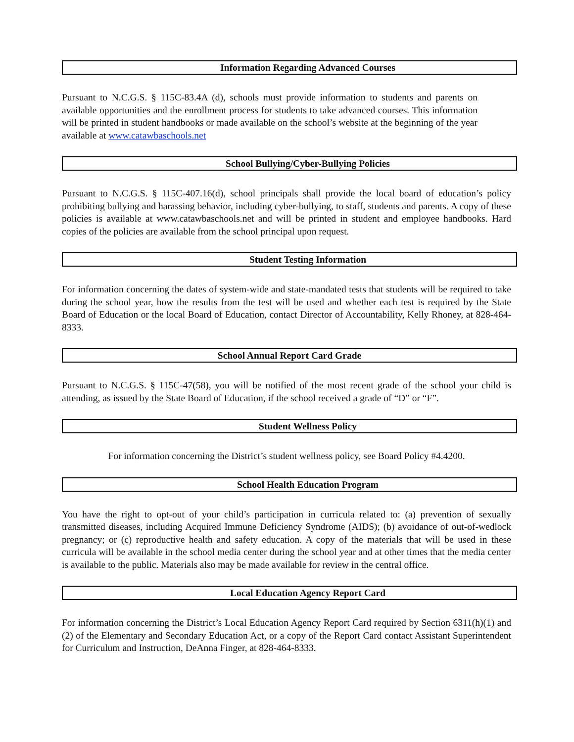Information Regarding Advanced Courses
Pursuant to N.C.G.S. § 115C-83.4A (d), schools must provide information to students and parents on available opportunities and the enrollment process for students to take advanced courses. This information will be printed in student handbooks or made available on the school’s website at the beginning of the year available at www.catawbaschools.net
School Bullying/Cyber-Bullying Policies
Pursuant to N.C.G.S. § 115C-407.16(d), school principals shall provide the local board of education’s policy prohibiting bullying and harassing behavior, including cyber-bullying, to staff, students and parents. A copy of these policies is available at www.catawbaschools.net and will be printed in student and employee handbooks. Hard copies of the policies are available from the school principal upon request.
Student Testing Information
For information concerning the dates of system-wide and state-mandated tests that students will be required to take during the school year, how the results from the test will be used and whether each test is required by the State Board of Education or the local Board of Education, contact Director of Accountability, Kelly Rhoney, at 828-464-8333.
School Annual Report Card Grade
Pursuant to N.C.G.S. § 115C-47(58), you will be notified of the most recent grade of the school your child is attending, as issued by the State Board of Education, if the school received a grade of “D” or “F”.
Student Wellness Policy
For information concerning the District’s student wellness policy, see Board Policy #4.4200.
School Health Education Program
You have the right to opt-out of your child’s participation in curricula related to: (a) prevention of sexually transmitted diseases, including Acquired Immune Deficiency Syndrome (AIDS); (b) avoidance of out-of-wedlock pregnancy; or (c) reproductive health and safety education. A copy of the materials that will be used in these curricula will be available in the school media center during the school year and at other times that the media center is available to the public. Materials also may be made available for review in the central office.
Local Education Agency Report Card
For information concerning the District’s Local Education Agency Report Card required by Section 6311(h)(1) and (2) of the Elementary and Secondary Education Act, or a copy of the Report Card contact Assistant Superintendent for Curriculum and Instruction, DeAnna Finger, at 828-464-8333.